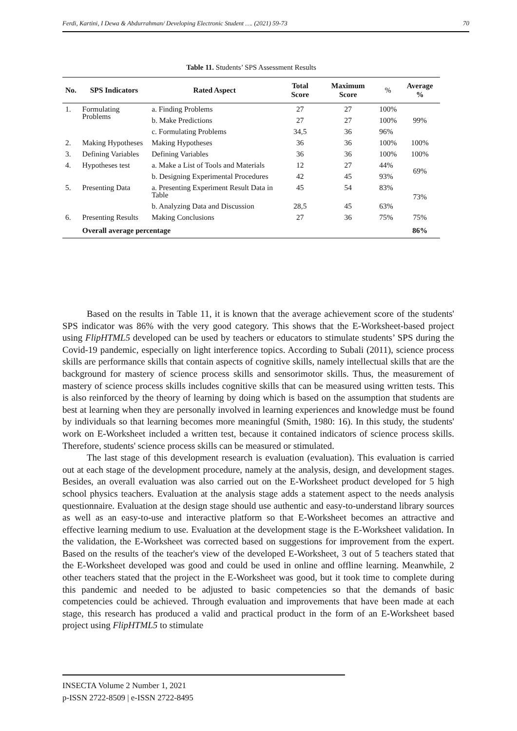Ferdi, Kartini, I Dewa & Abdurrahman/ Developing Electronic Student …. (2021) 59-73 70
Table 11. Students’ SPS Assessment Results
| No. | SPS Indicators | Rated Aspect | Total Score | Maximum Score | % | Average % |
| --- | --- | --- | --- | --- | --- | --- |
| 1. | Formulating Problems | a. Finding Problems | 27 | 27 | 100% | 99% |
| | | b. Make Predictions | 27 | 27 | 100% | |
| | | c. Formulating Problems | 34,5 | 36 | 96% | |
| 2. | Making Hypotheses | Making Hypotheses | 36 | 36 | 100% | 100% |
| 3. | Defining Variables | Defining Variables | 36 | 36 | 100% | 100% |
| 4. | Hypotheses test | a. Make a List of Tools and Materials | 12 | 27 | 44% | 69% |
| | | b. Designing Experimental Procedures | 42 | 45 | 93% | |
| 5. | Presenting Data | a. Presenting Experiment Result Data in Table | 45 | 54 | 83% | 73% |
| | | b. Analyzing Data and Discussion | 28,5 | 45 | 63% | |
| 6. | Presenting Results | Making Conclusions | 27 | 36 | 75% | 75% |
| | Overall average percentage | | | | | 86% |
Based on the results in Table 11, it is known that the average achievement score of the students' SPS indicator was 86% with the very good category. This shows that the E-Worksheet-based project using FlipHTML5 developed can be used by teachers or educators to stimulate students’ SPS during the Covid-19 pandemic, especially on light interference topics. According to Subali (2011), science process skills are performance skills that contain aspects of cognitive skills, namely intellectual skills that are the background for mastery of science process skills and sensorimotor skills. Thus, the measurement of mastery of science process skills includes cognitive skills that can be measured using written tests. This is also reinforced by the theory of learning by doing which is based on the assumption that students are best at learning when they are personally involved in learning experiences and knowledge must be found by individuals so that learning becomes more meaningful (Smith, 1980: 16). In this study, the students' work on E-Worksheet included a written test, because it contained indicators of science process skills. Therefore, students' science process skills can be measured or stimulated.
The last stage of this development research is evaluation (evaluation). This evaluation is carried out at each stage of the development procedure, namely at the analysis, design, and development stages. Besides, an overall evaluation was also carried out on the E-Worksheet product developed for 5 high school physics teachers. Evaluation at the analysis stage adds a statement aspect to the needs analysis questionnaire. Evaluation at the design stage should use authentic and easy-to-understand library sources as well as an easy-to-use and interactive platform so that E-Worksheet becomes an attractive and effective learning medium to use. Evaluation at the development stage is the E-Worksheet validation. In the validation, the E-Worksheet was corrected based on suggestions for improvement from the expert. Based on the results of the teacher's view of the developed E-Worksheet, 3 out of 5 teachers stated that the E-Worksheet developed was good and could be used in online and offline learning. Meanwhile, 2 other teachers stated that the project in the E-Worksheet was good, but it took time to complete during this pandemic and needed to be adjusted to basic competencies so that the demands of basic competencies could be achieved. Through evaluation and improvements that have been made at each stage, this research has produced a valid and practical product in the form of an E-Worksheet based project using FlipHTML5 to stimulate
INSECTA Volume 2 Number 1, 2021
p-ISSN 2722-8509 | e-ISSN 2722-8495